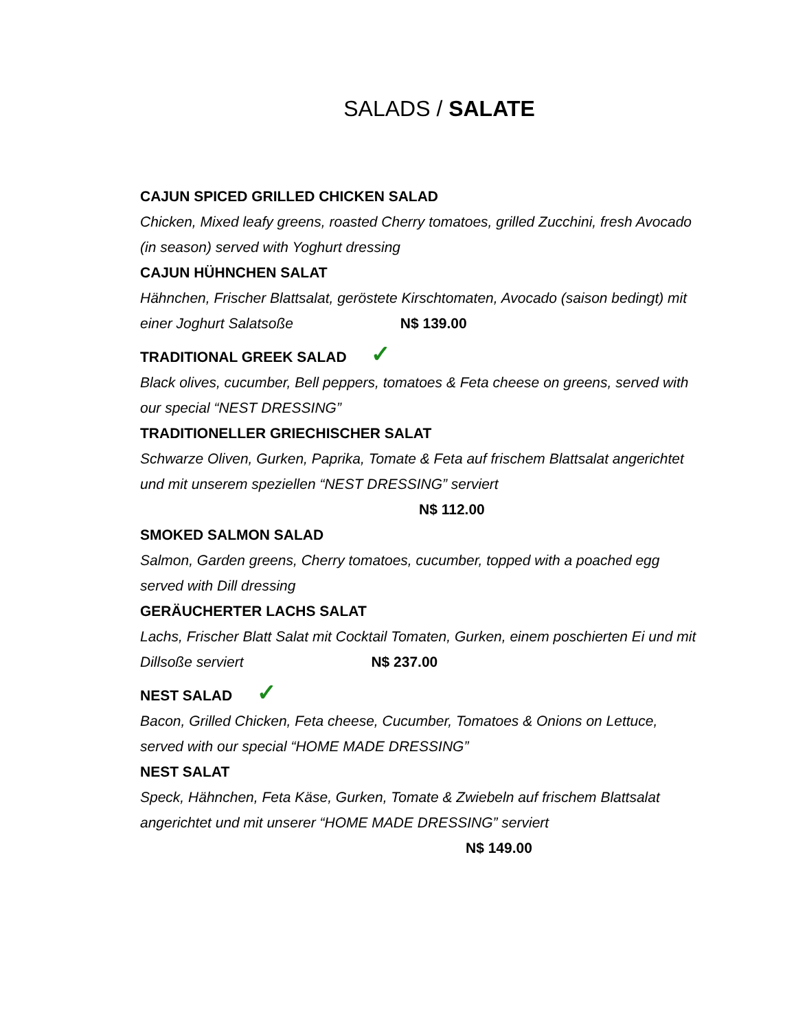SALADS / SALATE
CAJUN SPICED GRILLED CHICKEN SALAD
Chicken, Mixed leafy greens, roasted Cherry tomatoes, grilled Zucchini, fresh Avocado (in season) served with Yoghurt dressing
CAJUN HÜHNCHEN SALAT
Hähnchen, Frischer Blattsalat, geröstete Kirschtomaten, Avocado (saison bedingt) mit einer Joghurt Salatsoße N$ 139.00
TRADITIONAL GREEK SALAD ✓
Black olives, cucumber, Bell peppers, tomatoes & Feta cheese on greens, served with our special “NEST DRESSING”
TRADITIONELLER GRIECHISCHER SALAT
Schwarze Oliven, Gurken, Paprika, Tomate & Feta auf frischem Blattsalat angerichtet und mit unserem speziellen “NEST DRESSING” serviert
N$ 112.00
SMOKED SALMON SALAD
Salmon, Garden greens, Cherry tomatoes, cucumber, topped with a poached egg served with Dill dressing
GERÄUCHERTER LACHS SALAT
Lachs, Frischer Blatt Salat mit Cocktail Tomaten, Gurken, einem poschierten Ei und mit Dillsoße serviert N$ 237.00
NEST SALAD ✓
Bacon, Grilled Chicken, Feta cheese, Cucumber, Tomatoes & Onions on Lettuce, served with our special “HOME MADE DRESSING”
NEST SALAT
Speck, Hähnchen, Feta Käse, Gurken, Tomate & Zwiebeln auf frischem Blattsalat angerichtet und mit unserer “HOME MADE DRESSING” serviert
N$ 149.00